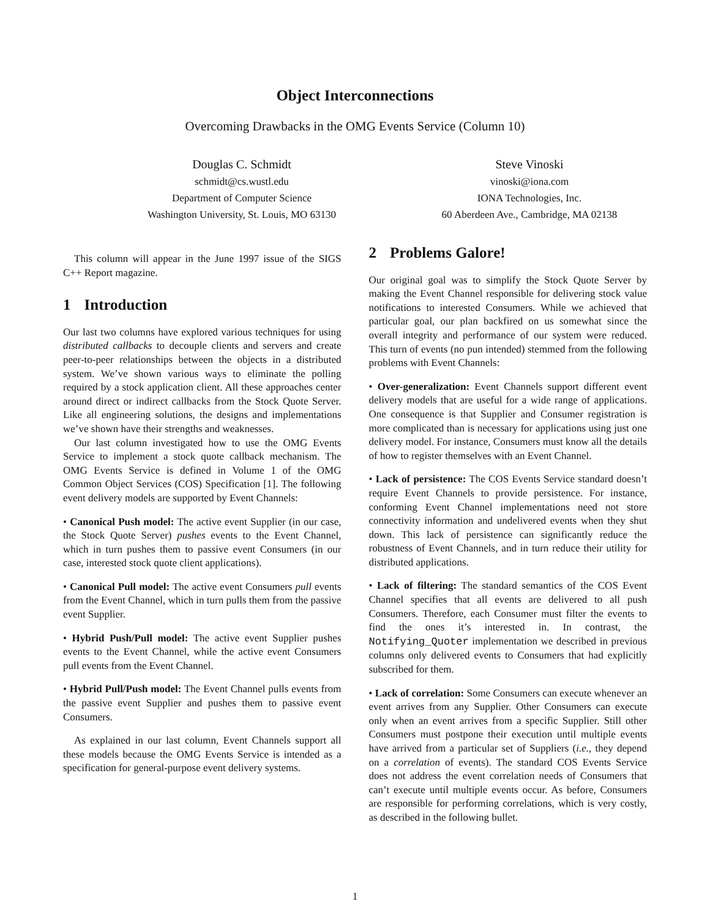Object Interconnections
Overcoming Drawbacks in the OMG Events Service (Column 10)
Douglas C. Schmidt
schmidt@cs.wustl.edu
Department of Computer Science
Washington University, St. Louis, MO 63130
Steve Vinoski
vinoski@iona.com
IONA Technologies, Inc.
60 Aberdeen Ave., Cambridge, MA 02138
This column will appear in the June 1997 issue of the SIGS C++ Report magazine.
1 Introduction
Our last two columns have explored various techniques for using distributed callbacks to decouple clients and servers and create peer-to-peer relationships between the objects in a distributed system. We’ve shown various ways to eliminate the polling required by a stock application client. All these approaches center around direct or indirect callbacks from the Stock Quote Server. Like all engineering solutions, the designs and implementations we’ve shown have their strengths and weaknesses.
Our last column investigated how to use the OMG Events Service to implement a stock quote callback mechanism. The OMG Events Service is defined in Volume 1 of the OMG Common Object Services (COS) Specification [1]. The following event delivery models are supported by Event Channels:
• Canonical Push model: The active event Supplier (in our case, the Stock Quote Server) pushes events to the Event Channel, which in turn pushes them to passive event Consumers (in our case, interested stock quote client applications).
• Canonical Pull model: The active event Consumers pull events from the Event Channel, which in turn pulls them from the passive event Supplier.
• Hybrid Push/Pull model: The active event Supplier pushes events to the Event Channel, while the active event Consumers pull events from the Event Channel.
• Hybrid Pull/Push model: The Event Channel pulls events from the passive event Supplier and pushes them to passive event Consumers.
As explained in our last column, Event Channels support all these models because the OMG Events Service is intended as a specification for general-purpose event delivery systems.
2 Problems Galore!
Our original goal was to simplify the Stock Quote Server by making the Event Channel responsible for delivering stock value notifications to interested Consumers. While we achieved that particular goal, our plan backfired on us somewhat since the overall integrity and performance of our system were reduced. This turn of events (no pun intended) stemmed from the following problems with Event Channels:
• Over-generalization: Event Channels support different event delivery models that are useful for a wide range of applications. One consequence is that Supplier and Consumer registration is more complicated than is necessary for applications using just one delivery model. For instance, Consumers must know all the details of how to register themselves with an Event Channel.
• Lack of persistence: The COS Events Service standard doesn’t require Event Channels to provide persistence. For instance, conforming Event Channel implementations need not store connectivity information and undelivered events when they shut down. This lack of persistence can significantly reduce the robustness of Event Channels, and in turn reduce their utility for distributed applications.
• Lack of filtering: The standard semantics of the COS Event Channel specifies that all events are delivered to all push Consumers. Therefore, each Consumer must filter the events to find the ones it’s interested in. In contrast, the Notifying_Quoter implementation we described in previous columns only delivered events to Consumers that had explicitly subscribed for them.
• Lack of correlation: Some Consumers can execute whenever an event arrives from any Supplier. Other Consumers can execute only when an event arrives from a specific Supplier. Still other Consumers must postpone their execution until multiple events have arrived from a particular set of Suppliers (i.e., they depend on a correlation of events). The standard COS Events Service does not address the event correlation needs of Consumers that can’t execute until multiple events occur. As before, Consumers are responsible for performing correlations, which is very costly, as described in the following bullet.
1